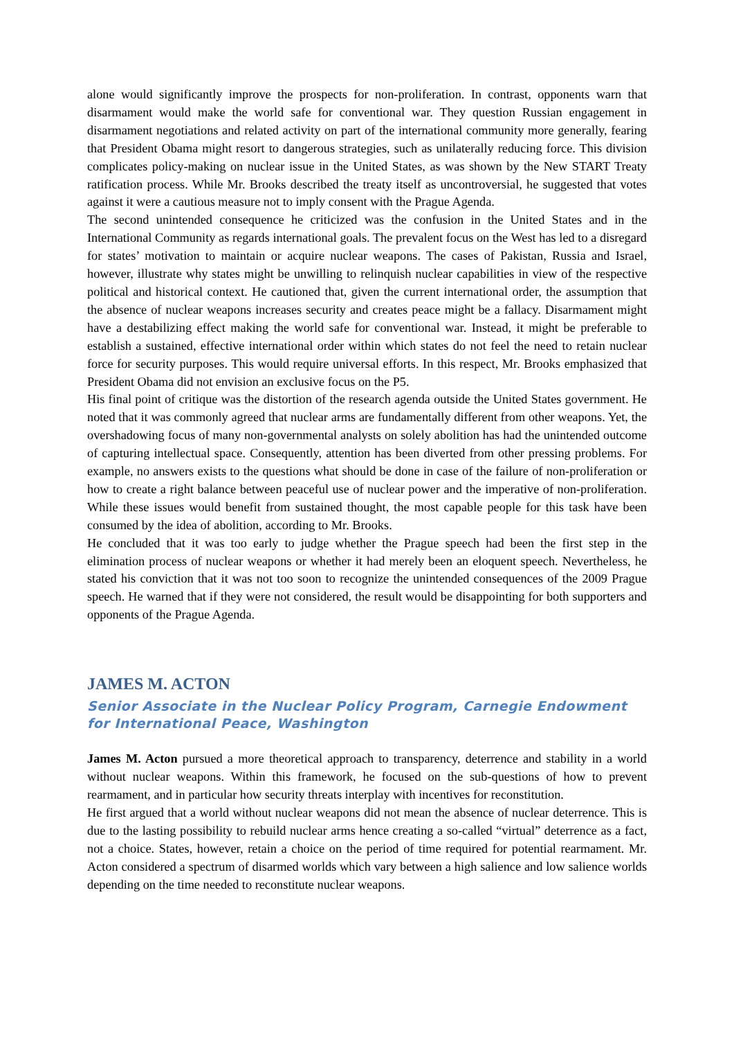alone would significantly improve the prospects for non-proliferation. In contrast, opponents warn that disarmament would make the world safe for conventional war. They question Russian engagement in disarmament negotiations and related activity on part of the international community more generally, fearing that President Obama might resort to dangerous strategies, such as unilaterally reducing force. This division complicates policy-making on nuclear issue in the United States, as was shown by the New START Treaty ratification process. While Mr. Brooks described the treaty itself as uncontroversial, he suggested that votes against it were a cautious measure not to imply consent with the Prague Agenda.
The second unintended consequence he criticized was the confusion in the United States and in the International Community as regards international goals. The prevalent focus on the West has led to a disregard for states’ motivation to maintain or acquire nuclear weapons. The cases of Pakistan, Russia and Israel, however, illustrate why states might be unwilling to relinquish nuclear capabilities in view of the respective political and historical context. He cautioned that, given the current international order, the assumption that the absence of nuclear weapons increases security and creates peace might be a fallacy. Disarmament might have a destabilizing effect making the world safe for conventional war. Instead, it might be preferable to establish a sustained, effective international order within which states do not feel the need to retain nuclear force for security purposes. This would require universal efforts. In this respect, Mr. Brooks emphasized that President Obama did not envision an exclusive focus on the P5.
His final point of critique was the distortion of the research agenda outside the United States government. He noted that it was commonly agreed that nuclear arms are fundamentally different from other weapons. Yet, the overshadowing focus of many non-governmental analysts on solely abolition has had the unintended outcome of capturing intellectual space. Consequently, attention has been diverted from other pressing problems. For example, no answers exists to the questions what should be done in case of the failure of non-proliferation or how to create a right balance between peaceful use of nuclear power and the imperative of non-proliferation. While these issues would benefit from sustained thought, the most capable people for this task have been consumed by the idea of abolition, according to Mr. Brooks.
He concluded that it was too early to judge whether the Prague speech had been the first step in the elimination process of nuclear weapons or whether it had merely been an eloquent speech. Nevertheless, he stated his conviction that it was not too soon to recognize the unintended consequences of the 2009 Prague speech. He warned that if they were not considered, the result would be disappointing for both supporters and opponents of the Prague Agenda.
JAMES M. ACTON
Senior Associate in the Nuclear Policy Program, Carnegie Endowment for International Peace, Washington
James M. Acton pursued a more theoretical approach to transparency, deterrence and stability in a world without nuclear weapons. Within this framework, he focused on the sub-questions of how to prevent rearmament, and in particular how security threats interplay with incentives for reconstitution.
He first argued that a world without nuclear weapons did not mean the absence of nuclear deterrence. This is due to the lasting possibility to rebuild nuclear arms hence creating a so-called “virtual” deterrence as a fact, not a choice. States, however, retain a choice on the period of time required for potential rearmament. Mr. Acton considered a spectrum of disarmed worlds which vary between a high salience and low salience worlds depending on the time needed to reconstitute nuclear weapons.